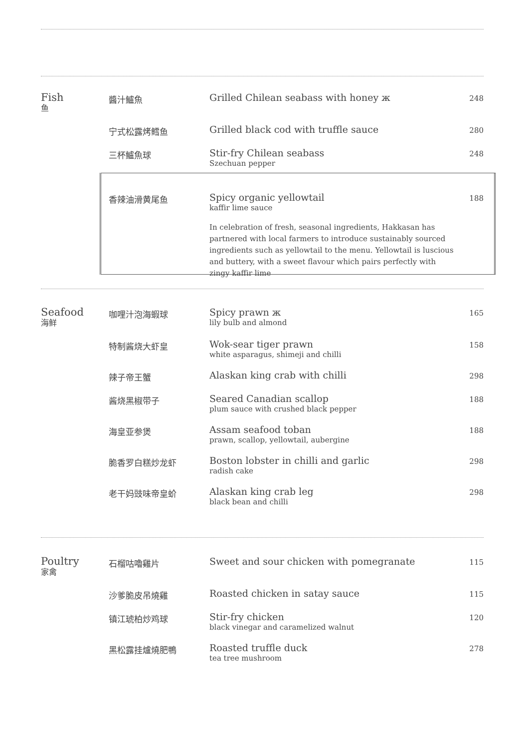Fish
鱼
醬汁鱸魚
Grilled Chilean seabass with honey ж
248
宁式松露烤鳕鱼
Grilled black cod with truffle sauce
280
三杯鱸魚球
Stir-fry Chilean seabass
Szechuan pepper
248
香辣油滑黄尾鱼
Spicy organic yellowtail
kaffir lime sauce
In celebration of fresh, seasonal ingredients, Hakkasan has partnered with local farmers to introduce sustainably sourced ingredients such as yellowtail to the menu. Yellowtail is luscious and buttery, with a sweet flavour which pairs perfectly with zingy kaffir lime
188
Seafood
海鲜
咖哩汁泡海蝦球
Spicy prawn ж
lily bulb and almond
165
特制酱烧大虾皇
Wok-sear tiger prawn
white asparagus, shimeji and chilli
158
辣子帝王蟹
Alaskan king crab with chilli
298
酱烧黑椒带子
Seared Canadian scallop
plum sauce with crushed black pepper
188
海皇亚参煲
Assam seafood toban
prawn, scallop, yellowtail, aubergine
188
脆香罗白糕炒龙虾
Boston lobster in chilli and garlic
radish cake
298
老干妈豉味帝皇蚧
Alaskan king crab leg
black bean and chilli
298
Poultry
家禽
石榴咕嚕雞片
Sweet and sour chicken with pomegranate
115
沙爹脆皮吊燒雞
Roasted chicken in satay sauce
115
镇江琥柏炒鸡球
Stir-fry chicken
black vinegar and caramelized walnut
120
黑松露挂爐燒肥鴨
Roasted truffle duck
tea tree mushroom
278